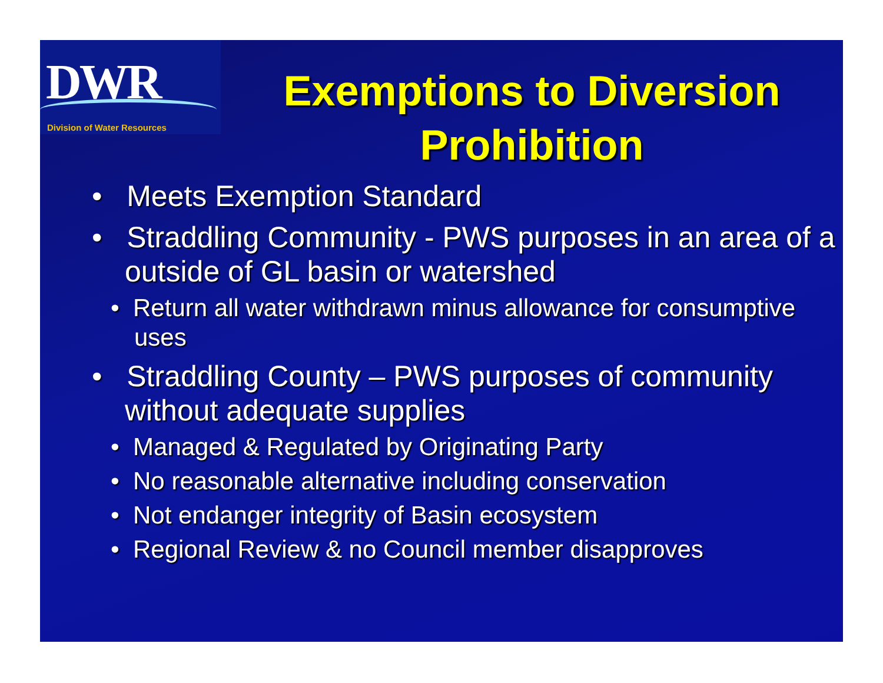DWR
Division of Water Resources
Exemptions to Diversion Prohibition
• Meets Exemption Standard
• Straddling Community - PWS purposes in an area of a outside of GL basin or watershed
• Return all water withdrawn minus allowance for consumptive uses
• Straddling County – PWS purposes of community without adequate supplies
• Managed & Regulated by Originating Party
• No reasonable alternative including conservation
• Not endanger integrity of Basin ecosystem
• Regional Review & no Council member disapproves